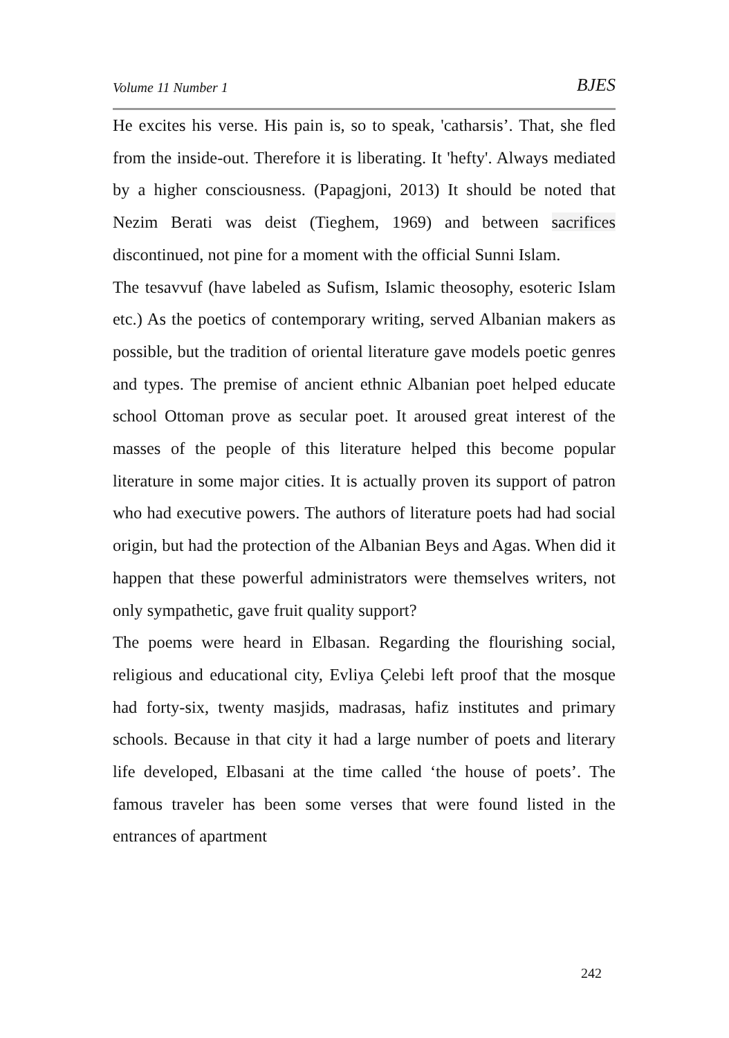Volume 11 Number 1 BJES
He excites his verse. His pain is, so to speak, 'catharsis’. That, she fled from the inside-out. Therefore it is liberating. It 'hefty'. Always mediated by a higher consciousness. (Papagjoni, 2013) It should be noted that Nezim Berati was deist (Tieghem, 1969) and between sacrifices discontinued, not pine for a moment with the official Sunni Islam.
The tesavvuf (have labeled as Sufism, Islamic theosophy, esoteric Islam etc.) As the poetics of contemporary writing, served Albanian makers as possible, but the tradition of oriental literature gave models poetic genres and types. The premise of ancient ethnic Albanian poet helped educate school Ottoman prove as secular poet. It aroused great interest of the masses of the people of this literature helped this become popular literature in some major cities. It is actually proven its support of patron who had executive powers. The authors of literature poets had had social origin, but had the protection of the Albanian Beys and Agas. When did it happen that these powerful administrators were themselves writers, not only sympathetic, gave fruit quality support?
The poems were heard in Elbasan. Regarding the flourishing social, religious and educational city, Evliya Çelebi left proof that the mosque had forty-six, twenty masjids, madrasas, hafiz institutes and primary schools. Because in that city it had a large number of poets and literary life developed, Elbasani at the time called ‘the house of poets’. The famous traveler has been some verses that were found listed in the entrances of apartment
242